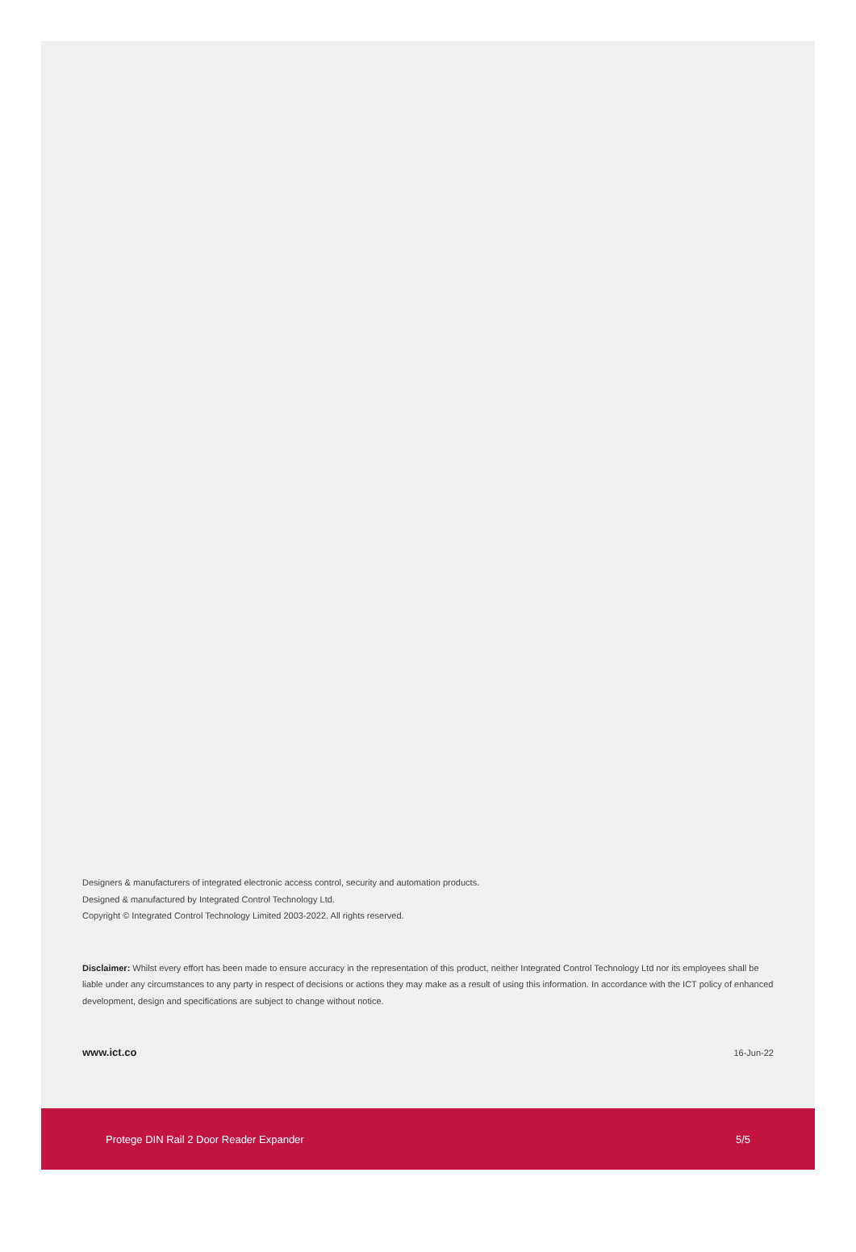Designers & manufacturers of integrated electronic access control, security and automation products.
Designed & manufactured by Integrated Control Technology Ltd.
Copyright © Integrated Control Technology Limited 2003-2022. All rights reserved.
Disclaimer: Whilst every effort has been made to ensure accuracy in the representation of this product, neither Integrated Control Technology Ltd nor its employees shall be liable under any circumstances to any party in respect of decisions or actions they may make as a result of using this information. In accordance with the ICT policy of enhanced development, design and specifications are subject to change without notice.
www.ict.co 16-Jun-22
Protege DIN Rail 2 Door Reader Expander 5/5